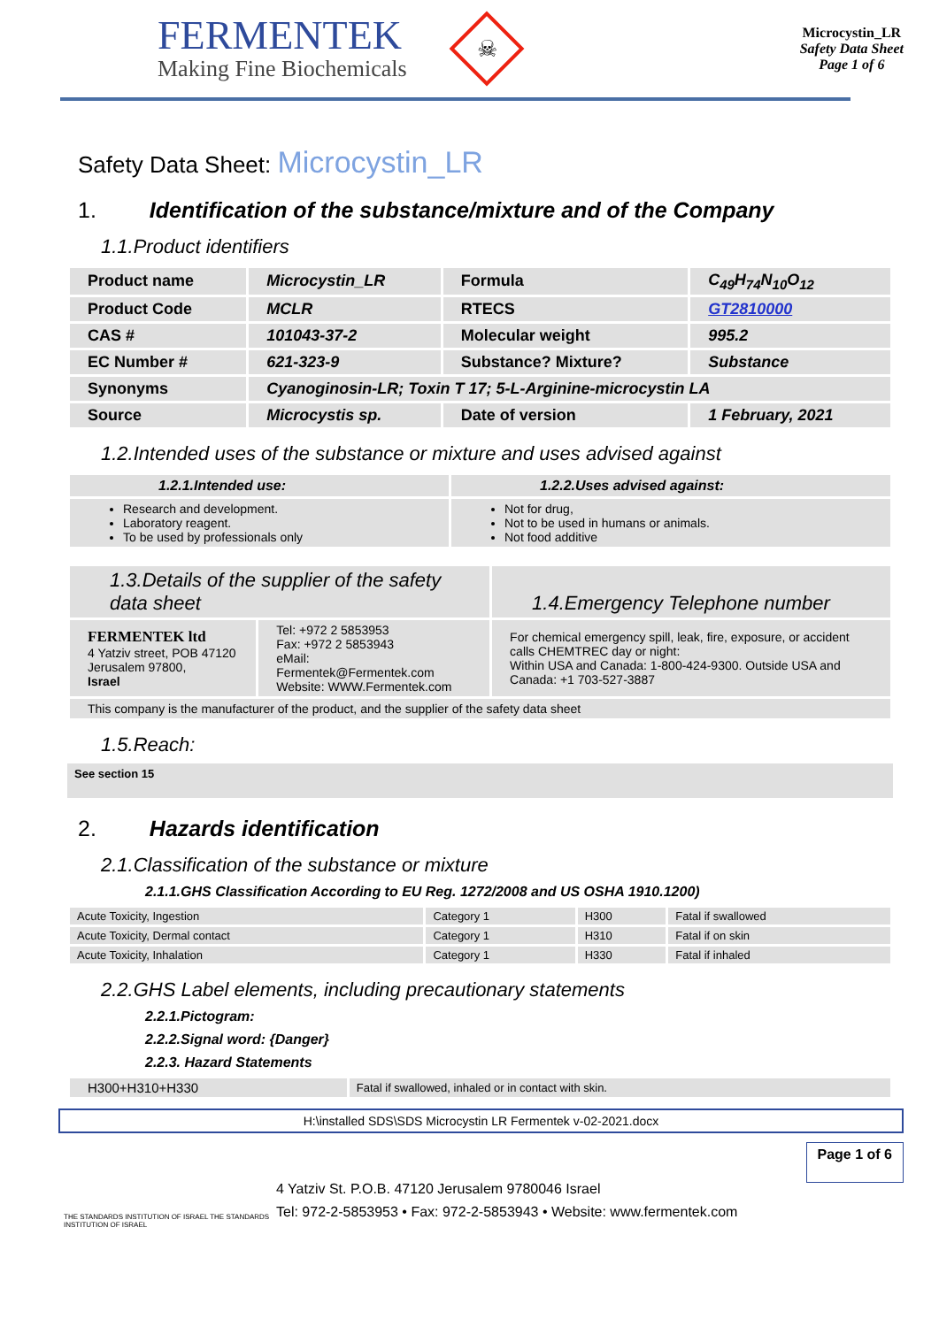FERMENTEK
Making Fine Biochemicals
☠
Microcystin_LR
Safety Data Sheet
Page 1 of 6
Safety Data Sheet: Microcystin_LR
1. Identification of the substance/mixture and of the Company
1.1.Product identifiers
| Product name | Microcystin_LR | Formula | C<sub>49</sub>H<sub>74</sub>N<sub>10</sub>O<sub>12</sub> |
| Product Code | MCLR | RTECS | GT2810000 |
| CAS # | 101043-37-2 | Molecular weight | 995.2 |
| EC Number # | 621-323-9 | Substance? Mixture? | Substance |
| Synonyms | Cyanoginosin-LR; Toxin T 17; 5-L-Arginine-microcystin LA | | |
| Source | Microcystis sp. | Date of version | 1 February, 2021 |
1.2.Intended uses of the substance or mixture and uses advised against
| 1.2.1.Intended use: | 1.2.2.Uses advised against: |
| --- | --- |
| Research and development. Laboratory reagent. To be used by professionals only | Not for drug, Not to be used in humans or animals. Not food additive |
| 1.3.Details of the supplier of the safety data sheet | | 1.4.Emergency Telephone number |
| FERMENTEK ltd 4 Yatziv street, POB 47120 Jerusalem 97800, Israel | Tel: +972 2 5853953 Fax: +972 2 5853943 eMail: Fermentek@Fermentek.com Website: WWW.Fermentek.com | For chemical emergency spill, leak, fire, exposure, or accident calls CHEMTREC day or night: Within USA and Canada: 1-800-424-9300. Outside USA and Canada: +1 703-527-3887 |
| This company is the manufacturer of the product, and the supplier of the safety data sheet | | |
1.5.Reach:
See section 15
2. Hazards identification
2.1.Classification of the substance or mixture
2.1.1.GHS Classification According to EU Reg. 1272/2008 and US OSHA 1910.1200)
| Acute Toxicity, Ingestion | Category 1 | H300 | Fatal if swallowed |
| Acute Toxicity, Dermal contact | Category 1 | H310 | Fatal if on skin |
| Acute Toxicity, Inhalation | Category 1 | H330 | Fatal if inhaled |
2.2.GHS Label elements, including precautionary statements
2.2.1.Pictogram:
2.2.2.Signal word: {Danger}
2.2.3. Hazard Statements
| H300+H310+H330 | Fatal if swallowed, inhaled or in contact with skin. |
H:\installed SDS\SDS Microcystin LR Fermentek v-02-2021.docx
THE STANDARDS INSTITUTION OF ISRAEL THE STANDARDS INSTITUTION OF ISRAEL
4 Yatziv St. P.O.B. 47120 Jerusalem 9780046 Israel
Tel: 972-2-5853953 • Fax: 972-2-5853943 • Website: www.fermentek.com
Page 1 of 6